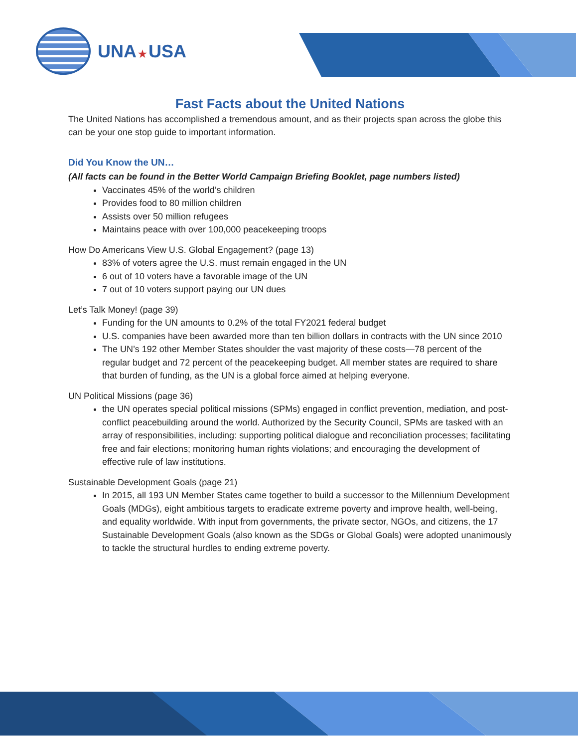UNA ★ USA
Fast Facts about the United Nations
The United Nations has accomplished a tremendous amount, and as their projects span across the globe this can be your one stop guide to important information.
Did You Know the UN…
(All facts can be found in the Better World Campaign Briefing Booklet, page numbers listed)
Vaccinates 45% of the world’s children
Provides food to 80 million children
Assists over 50 million refugees
Maintains peace with over 100,000 peacekeeping troops
How Do Americans View U.S. Global Engagement? (page 13)
83% of voters agree the U.S. must remain engaged in the UN
6 out of 10 voters have a favorable image of the UN
7 out of 10 voters support paying our UN dues
Let’s Talk Money! (page 39)
Funding for the UN amounts to 0.2% of the total FY2021 federal budget
U.S. companies have been awarded more than ten billion dollars in contracts with the UN since 2010
The UN’s 192 other Member States shoulder the vast majority of these costs—78 percent of the regular budget and 72 percent of the peacekeeping budget. All member states are required to share that burden of funding, as the UN is a global force aimed at helping everyone.
UN Political Missions (page 36)
the UN operates special political missions (SPMs) engaged in conflict prevention, mediation, and post-conflict peacebuilding around the world. Authorized by the Security Council, SPMs are tasked with an array of responsibilities, including: supporting political dialogue and reconciliation processes; facilitating free and fair elections; monitoring human rights violations; and encouraging the development of effective rule of law institutions.
Sustainable Development Goals (page 21)
In 2015, all 193 UN Member States came together to build a successor to the Millennium Development Goals (MDGs), eight ambitious targets to eradicate extreme poverty and improve health, well-being, and equality worldwide. With input from governments, the private sector, NGOs, and citizens, the 17 Sustainable Development Goals (also known as the SDGs or Global Goals) were adopted unanimously to tackle the structural hurdles to ending extreme poverty.